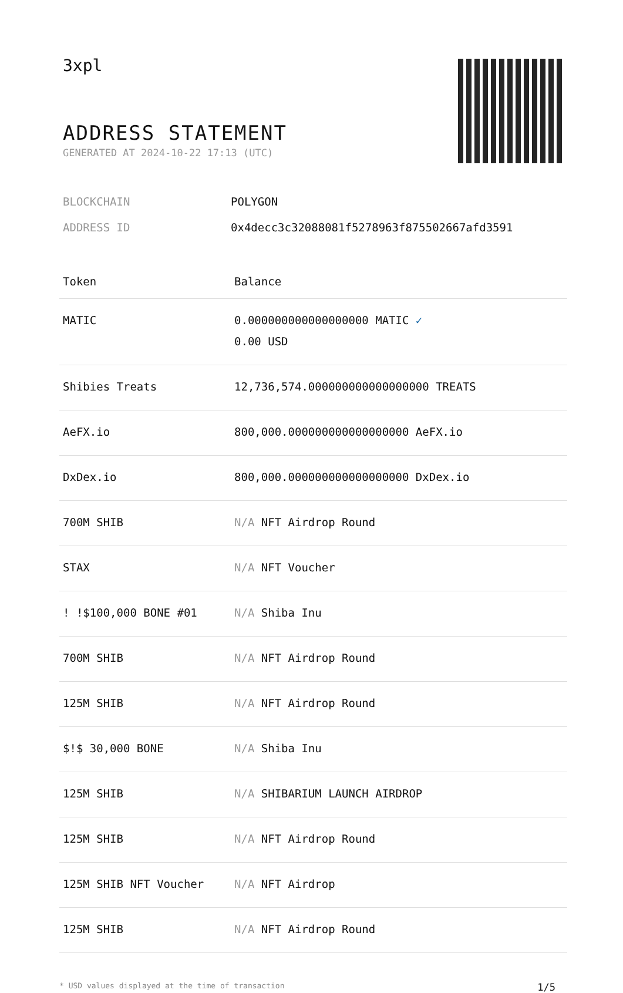3xpl
ADDRESS STATEMENT
GENERATED AT 2024-10-22 17:13 (UTC)
BLOCKCHAIN POLYGON
ADDRESS ID 0x4decc3c32088081f5278963f875502667afd3591
| Token | Balance |
| --- | --- |
| MATIC | 0.000000000000000000 MATIC ✓ 0.00 USD |
| Shibies Treats | 12,736,574.000000000000000000 TREATS |
| AeFX.io | 800,000.000000000000000000 AeFX.io |
| DxDex.io | 800,000.000000000000000000 DxDex.io |
| 700M SHIB | N/A NFT Airdrop Round |
| STAX | N/A NFT Voucher |
| ! !$100,000 BONE #01 | N/A Shiba Inu |
| 700M SHIB | N/A NFT Airdrop Round |
| 125M SHIB | N/A NFT Airdrop Round |
| $!$ 30,000 BONE | N/A Shiba Inu |
| 125M SHIB | N/A SHIBARIUM LAUNCH AIRDROP |
| 125M SHIB | N/A NFT Airdrop Round |
| 125M SHIB NFT Voucher | N/A NFT Airdrop |
| 125M SHIB | N/A NFT Airdrop Round |
* USD values displayed at the time of transaction 1/5